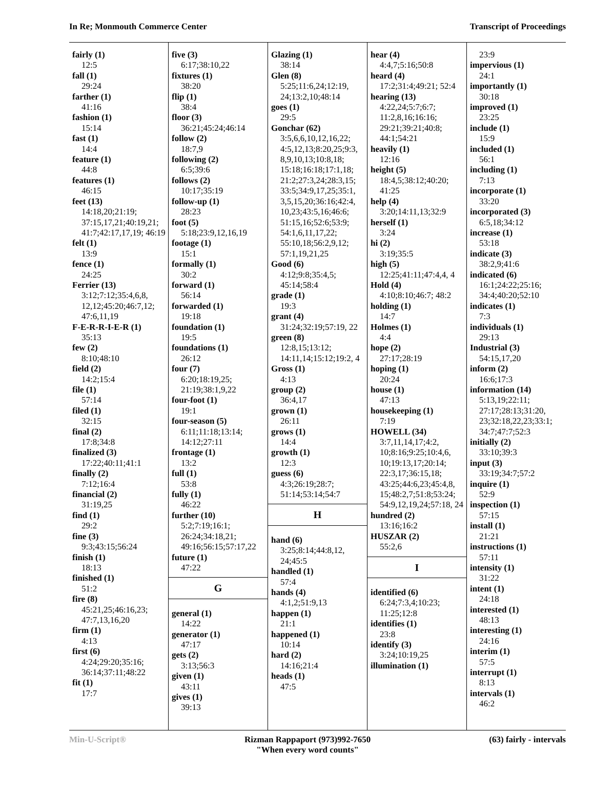In Re; Monmouth Commerce Center Transcript of Proceedings
fairly (1)
12:5
fall (1)
29:24
farther (1)
41:16
fashion (1)
15:14
fast (1)
14:4
feature (1)
44:8
features (1)
46:15
feet (13)
14:18,20;21:19; 37:15,17,21;40:19,21; 41:7;42:17,17,19; 46:19
felt (1)
13:9
fence (1)
24:25
Ferrier (13)
3:12;7:12;35:4,6,8, 12,12;45:20;46:7,12; 47:6,11,19
F-E-R-R-I-E-R (1)
35:13
few (2)
8:10;48:10
field (2)
14:2;15:4
file (1)
57:14
filed (1)
32:15
final (2)
17:8;34:8
finalized (3)
17:22;40:11;41:1
finally (2)
7:12;16:4
financial (2)
31:19,25
find (1)
29:2
fine (3)
9:3;43:15;56:24
finish (1)
18:13
finished (1)
51:2
fire (8)
45:21,25;46:16,23; 47:7,13,16,20
firm (1)
4:13
first (6)
4:24;29:20;35:16; 36:14;37:11;48:22
fit (1)
17:7
five (3)
6:17;38:10,22
fixtures (1)
38:20
flip (1)
38:4
floor (3)
36:21;45:24;46:14
follow (2)
18:7,9
following (2)
6:5;39:6
follows (2)
10:17;35:19
follow-up (1)
28:23
foot (5)
5:18;23:9,12,16,19
footage (1)
15:1
formally (1)
30:2
forward (1)
56:14
forwarded (1)
19:18
foundation (1)
19:5
foundations (1)
26:12
four (7)
6:20;18:19,25; 21:19;38:1,9,22
four-foot (1)
19:1
four-season (5)
6:11;11:18;13:14; 14:12;27:11
frontage (1)
13:2
full (1)
53:8
fully (1)
46:22
further (10)
5:2;7:19;16:1; 26:24;34:18,21; 49:16;56:15;57:17,22
future (1)
47:22
G
general (1)
14:22
generator (1)
47:17
gets (2)
3:13;56:3
given (1)
43:11
gives (1)
39:13
Glazing (1)
38:14
Glen (8)
5:25;11:6,24;12:19, 24;13:2,10;48:14
goes (1)
29:5
Gonchar (62)
3:5,6,6,10,12,16,22; 4:5,12,13;8:20,25;9:3, 8,9,10,13;10:8,18; 15:18;16:18;17:1,18; 21:2;27:3,24;28:3,15; 33:5;34:9,17,25;35:1, 3,5,15,20;36:16;42:4, 10,23;43:5,16;46:6; 51:15,16;52:6;53:9; 54:1,6,11,17,22; 55:10,18;56:2,9,12; 57:1,19,21,25
Good (6)
4:12;9:8;35:4,5; 45:14;58:4
grade (1)
19:3
grant (4)
31:24;32:19;57:19, 22
green (8)
12:8,15;13:12; 14:11,14;15:12;19:2, 4
Gross (1)
4:13
group (2)
36:4,17
grown (1)
26:11
grows (1)
14:4
growth (1)
12:3
guess (6)
4:3;26:19;28:7; 51:14;53:14;54:7
H
hand (6)
3:25;8:14;44:8,12, 24;45:5
handled (1)
57:4
hands (4)
4:1,2;51:9,13
happen (1)
21:1
happened (1)
10:14
hard (2)
14:16;21:4
heads (1)
47:5
hear (4)
4:4,7;5:16;50:8
heard (4)
17:2;31:4;49:21; 52:4
hearing (13)
4:22,24;5:7;6:7; 11:2,8,16;16:16; 29:21;39:21;40:8; 44:1;54:21
heavily (1)
12:16
height (5)
18:4,5;38:12;40:20; 41:25
help (4)
3:20;14:11,13;32:9
herself (1)
3:24
hi (2)
3:19;35:5
high (5)
12:25;41:11;47:4,4, 4
Hold (4)
4:10;8:10;46:7; 48:2
holding (1)
14:7
Holmes (1)
4:4
hope (2)
27:17;28:19
hoping (1)
20:24
house (1)
47:13
housekeeping (1)
7:19
HOWELL (34)
3:7,11,14,17;4:2, 10;8:16;9:25;10:4,6, 10;19:13,17;20:14; 22:3,17;36:15,18; 43:25;44:6,23;45:4,8, 15;48:2,7;51:8;53:24; 54:9,12,19,24;57:18, 24
hundred (2)
13:16;16:2
HUSZAR (2)
55:2,6
I
identified (6)
6:24;7:3,4;10:23; 11:25;12:8
identifies (1)
23:8
identify (3)
3:24;10:19,25
illumination (1)
23:9
impervious (1)
24:1
importantly (1)
30:18
improved (1)
23:25
include (1)
15:9
included (1)
56:1
including (1)
7:13
incorporate (1)
33:20
incorporated (3)
6:5,18;34:12
increase (1)
53:18
indicate (3)
38:2,9;41:6
indicated (6)
16:1;24:22;25:16; 34:4;40:20;52:10
indicates (1)
7:3
individuals (1)
29:13
Industrial (3)
54:15,17,20
inform (2)
16:6;17:3
information (14)
5:13,19;22:11; 27:17;28:13;31:20, 23;32:18,22,23;33:1; 34:7;47:7;52:3
initially (2)
33:10;39:3
input (3)
33:19;34:7;57:2
inquire (1)
52:9
inspection (1)
57:15
install (1)
21:21
instructions (1)
57:11
intensity (1)
31:22
intent (1)
24:18
interested (1)
48:13
interesting (1)
24:16
interim (1)
57:5
interrupt (1)
8:13
intervals (1)
46:2
Min-U-Script® Rizman Rappaport (973)992-7650
"When every word counts" (63) fairly - intervals